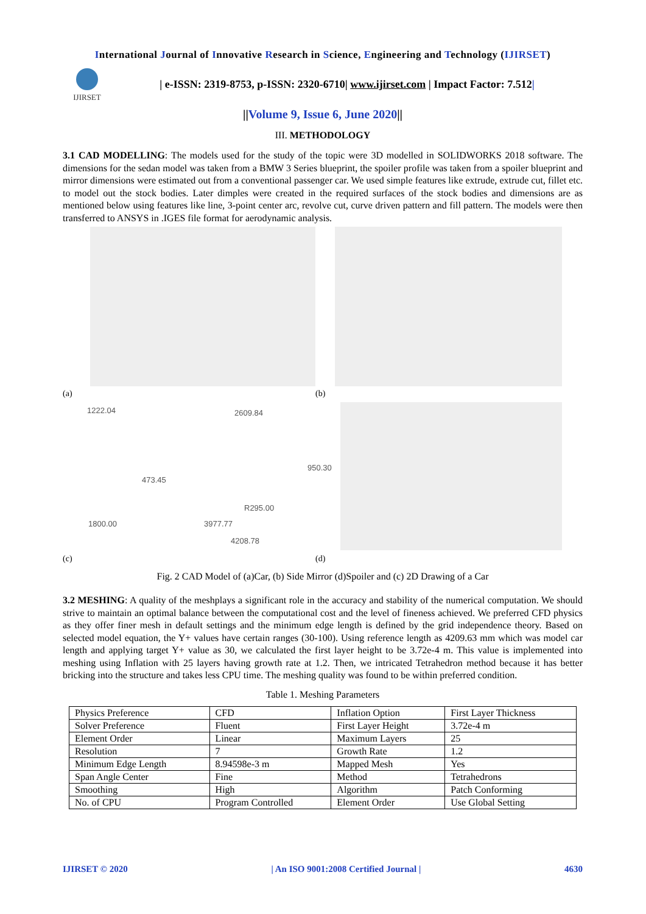International Journal of Innovative Research in Science, Engineering and Technology (IJIRSET)
IJIRSET
| e-ISSN: 2319-8753, p-ISSN: 2320-6710| www.ijirset.com | Impact Factor: 7.512|
||Volume 9, Issue 6, June 2020||
III. METHODOLOGY
3.1 CAD MODELLING: The models used for the study of the topic were 3D modelled in SOLIDWORKS 2018 software. The dimensions for the sedan model was taken from a BMW 3 Series blueprint, the spoiler profile was taken from a spoiler blueprint and mirror dimensions were estimated out from a conventional passenger car. We used simple features like extrude, extrude cut, fillet etc. to model out the stock bodies. Later dimples were created in the required surfaces of the stock bodies and dimensions are as mentioned below using features like line, 3-point center arc, revolve cut, curve driven pattern and fill pattern. The models were then transferred to ANSYS in .IGES file format for aerodynamic analysis.
(a) (b)
1222.04 2609.84
950.30
473.45
R295.00
1800.00 3977.77
4208.78
(c) (d)
Fig. 2 CAD Model of (a)Car, (b) Side Mirror (d)Spoiler and (c) 2D Drawing of a Car
3.2 MESHING: A quality of the meshplays a significant role in the accuracy and stability of the numerical computation. We should strive to maintain an optimal balance between the computational cost and the level of fineness achieved. We preferred CFD physics as they offer finer mesh in default settings and the minimum edge length is defined by the grid independence theory. Based on selected model equation, the Y+ values have certain ranges (30-100). Using reference length as 4209.63 mm which was model car length and applying target Y+ value as 30, we calculated the first layer height to be 3.72e-4 m. This value is implemented into meshing using Inflation with 25 layers having growth rate at 1.2. Then, we intricated Tetrahedron method because it has better bricking into the structure and takes less CPU time. The meshing quality was found to be within preferred condition.
Table 1. Meshing Parameters
| Physics Preference | CFD | Inflation Option | First Layer Thickness |
| Solver Preference | Fluent | First Layer Height | 3.72e-4 m |
| Element Order | Linear | Maximum Layers | 25 |
| Resolution | 7 | Growth Rate | 1.2 |
| Minimum Edge Length | 8.94598e-3 m | Mapped Mesh | Yes |
| Span Angle Center | Fine | Method | Tetrahedrons |
| Smoothing | High | Algorithm | Patch Conforming |
| No. of CPU | Program Controlled | Element Order | Use Global Setting |
IJIRSET © 2020 | An ISO 9001:2008 Certified Journal | 4630